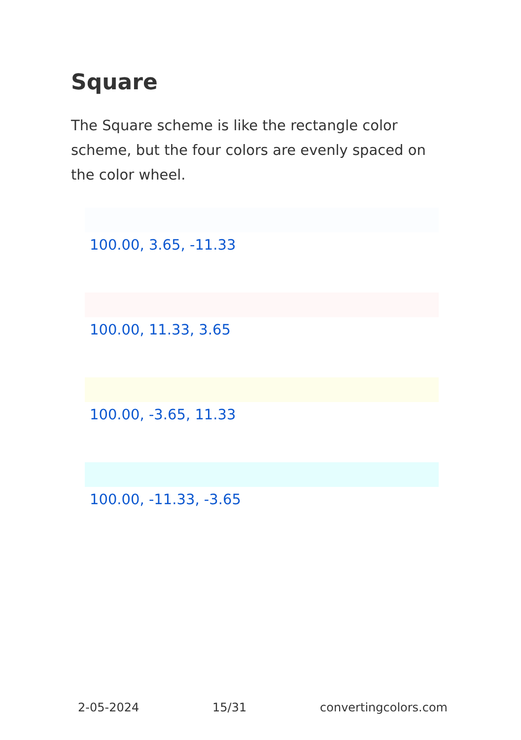Square
The Square scheme is like the rectangle color scheme, but the four colors are evenly spaced on the color wheel.
100.00, 3.65, -11.33
100.00, 11.33, 3.65
100.00, -3.65, 11.33
100.00, -11.33, -3.65
2-05-2024 15/31 convertingcolors.com